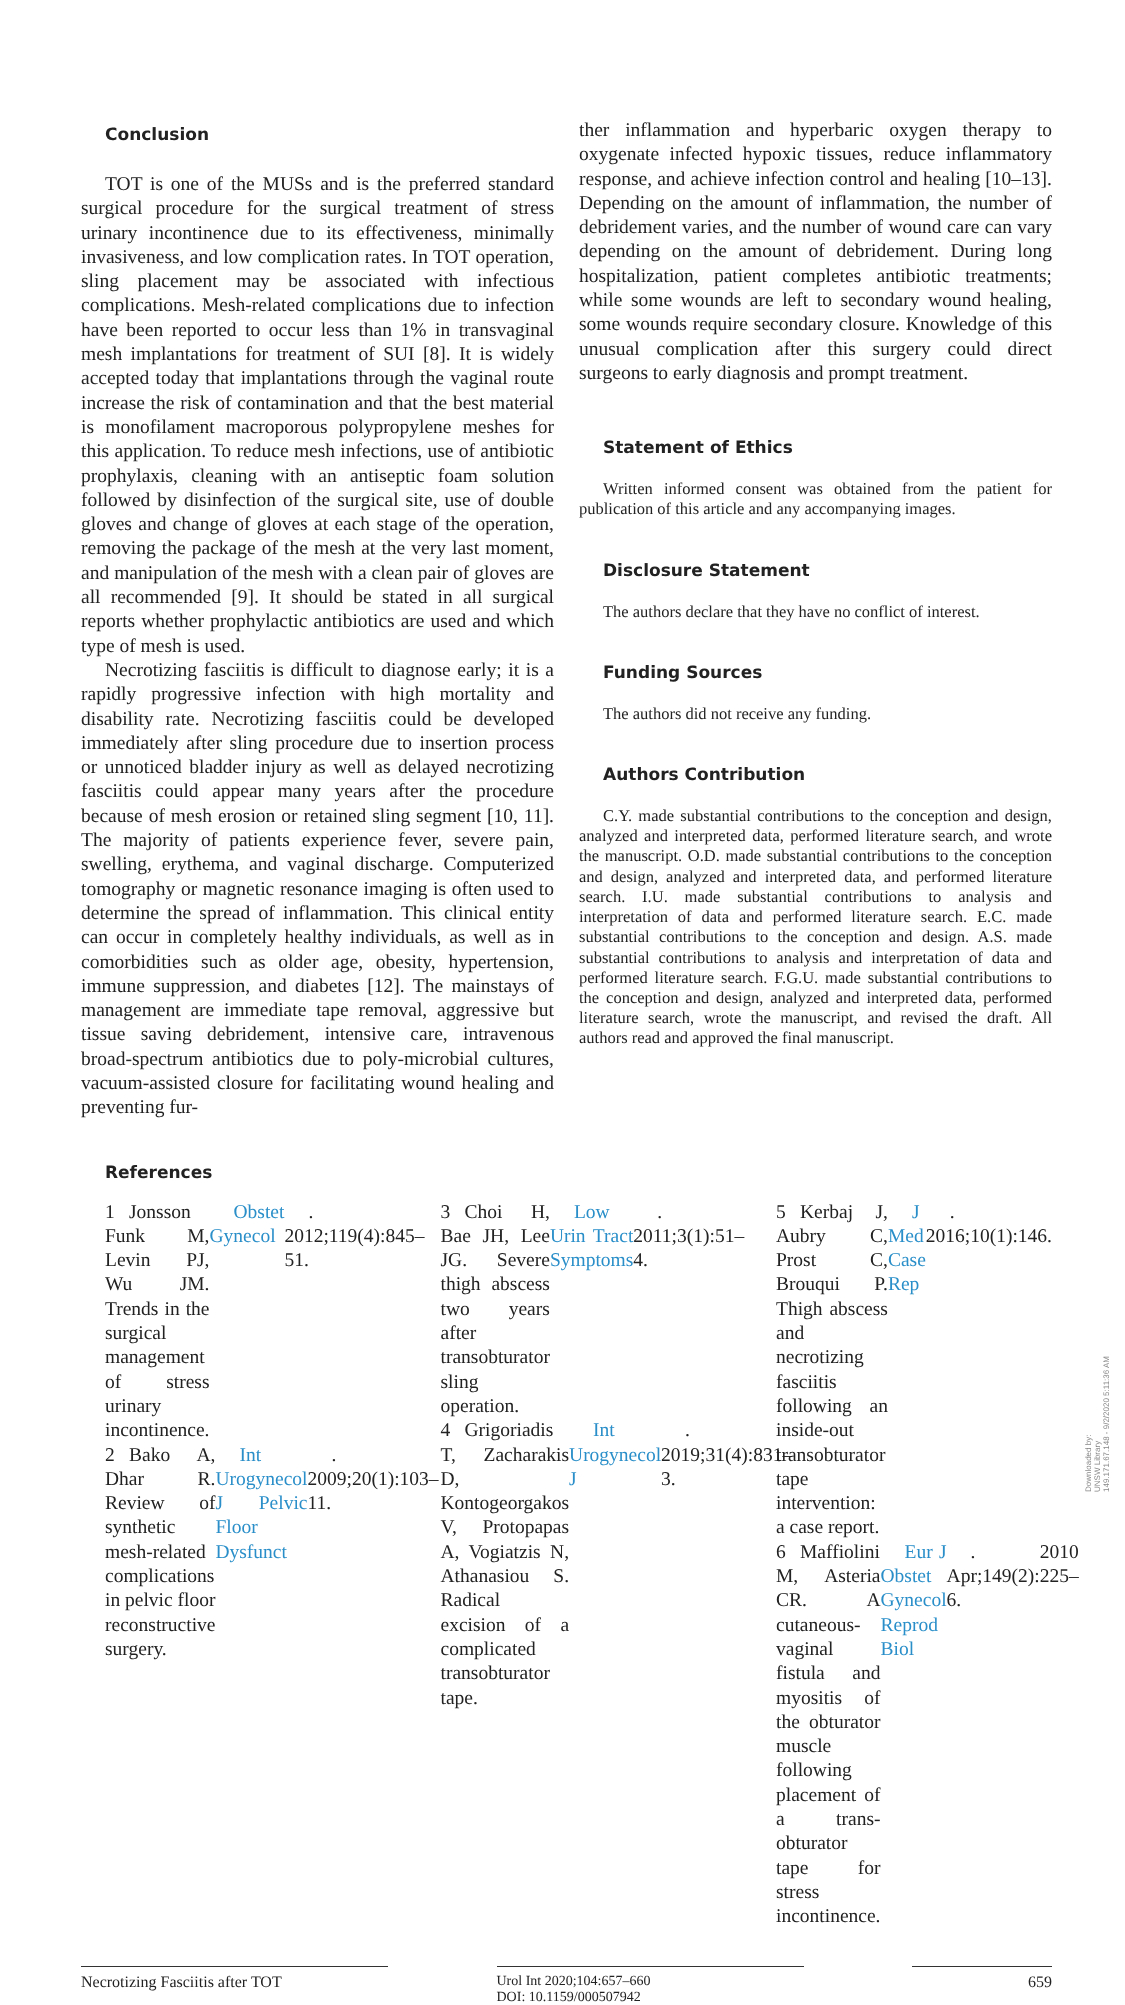Conclusion
TOT is one of the MUSs and is the preferred standard surgical procedure for the surgical treatment of stress urinary incontinence due to its effectiveness, minimally invasiveness, and low complication rates. In TOT operation, sling placement may be associated with infectious complications. Mesh-related complications due to infection have been reported to occur less than 1% in transvaginal mesh implantations for treatment of SUI [8]. It is widely accepted today that implantations through the vaginal route increase the risk of contamination and that the best material is monofilament macroporous polypropylene meshes for this application. To reduce mesh infections, use of antibiotic prophylaxis, cleaning with an antiseptic foam solution followed by disinfection of the surgical site, use of double gloves and change of gloves at each stage of the operation, removing the package of the mesh at the very last moment, and manipulation of the mesh with a clean pair of gloves are all recommended [9]. It should be stated in all surgical reports whether prophylactic antibiotics are used and which type of mesh is used.
Necrotizing fasciitis is difficult to diagnose early; it is a rapidly progressive infection with high mortality and disability rate. Necrotizing fasciitis could be developed immediately after sling procedure due to insertion process or unnoticed bladder injury as well as delayed necrotizing fasciitis could appear many years after the procedure because of mesh erosion or retained sling segment [10, 11]. The majority of patients experience fever, severe pain, swelling, erythema, and vaginal discharge. Computerized tomography or magnetic resonance imaging is often used to determine the spread of inflammation. This clinical entity can occur in completely healthy individuals, as well as in comorbidities such as older age, obesity, hypertension, immune suppression, and diabetes [12]. The mainstays of management are immediate tape removal, aggressive but tissue saving debridement, intensive care, intravenous broad-spectrum antibiotics due to poly-microbial cultures, vacuum-assisted closure for facilitating wound healing and preventing fur-
ther inflammation and hyperbaric oxygen therapy to oxygenate infected hypoxic tissues, reduce inflammatory response, and achieve infection control and healing [10–13]. Depending on the amount of inflammation, the number of debridement varies, and the number of wound care can vary depending on the amount of debridement. During long hospitalization, patient completes antibiotic treatments; while some wounds are left to secondary wound healing, some wounds require secondary closure. Knowledge of this unusual complication after this surgery could direct surgeons to early diagnosis and prompt treatment.
Statement of Ethics
Written informed consent was obtained from the patient for publication of this article and any accompanying images.
Disclosure Statement
The authors declare that they have no conflict of interest.
Funding Sources
The authors did not receive any funding.
Authors Contribution
C.Y. made substantial contributions to the conception and design, analyzed and interpreted data, performed literature search, and wrote the manuscript. O.D. made substantial contributions to the conception and design, analyzed and interpreted data, and performed literature search. I.U. made substantial contributions to analysis and interpretation of data and performed literature search. E.C. made substantial contributions to the conception and design. A.S. made substantial contributions to analysis and interpretation of data and performed literature search. F.G.U. made substantial contributions to the conception and design, analyzed and interpreted data, performed literature search, wrote the manuscript, and revised the draft. All authors read and approved the final manuscript.
References
1 Jonsson Funk M, Levin PJ, Wu JM. Trends in the surgical management of stress urinary incontinence. Obstet Gynecol. 2012;119(4):845–51.
2 Bako A, Dhar R. Review of synthetic mesh-related complications in pelvic floor reconstructive surgery. Int Urogynecol J Pelvic Floor Dysfunct. 2009;20(1):103–11.
3 Choi H, Bae JH, Lee JG. Severe thigh abscess two years after transobturator sling operation. Low Urin Tract Symptoms. 2011;3(1):51–4.
4 Grigoriadis T, Zacharakis D, Kontogeorgakos V, Protopapas A, Vogiatzis N, Athanasiou S. Radical excision of a complicated transobturator tape. Int Urogynecol J. 2019;31(4):831–3.
5 Kerbaj J, Aubry C, Prost C, Brouqui P. Thigh abscess and necrotizing fasciitis following an inside-out transobturator tape intervention: a case report. J Med Case Rep. 2016;10(1):146.
6 Maffiolini M, Asteria CR. A cutaneous-vaginal fistula and myositis of the obturator muscle following placement of a trans-obturator tape for stress incontinence. Eur J Obstet Gynecol Reprod Biol. 2010 Apr;149(2):225–6.
Necrotizing Fasciitis after TOT Urol Int 2020;104:657–660
DOI: 10.1159/000507942
659
Downloaded by:
UNSW Library
149.171.67.148 - 9/2/2020 5:11:36 AM